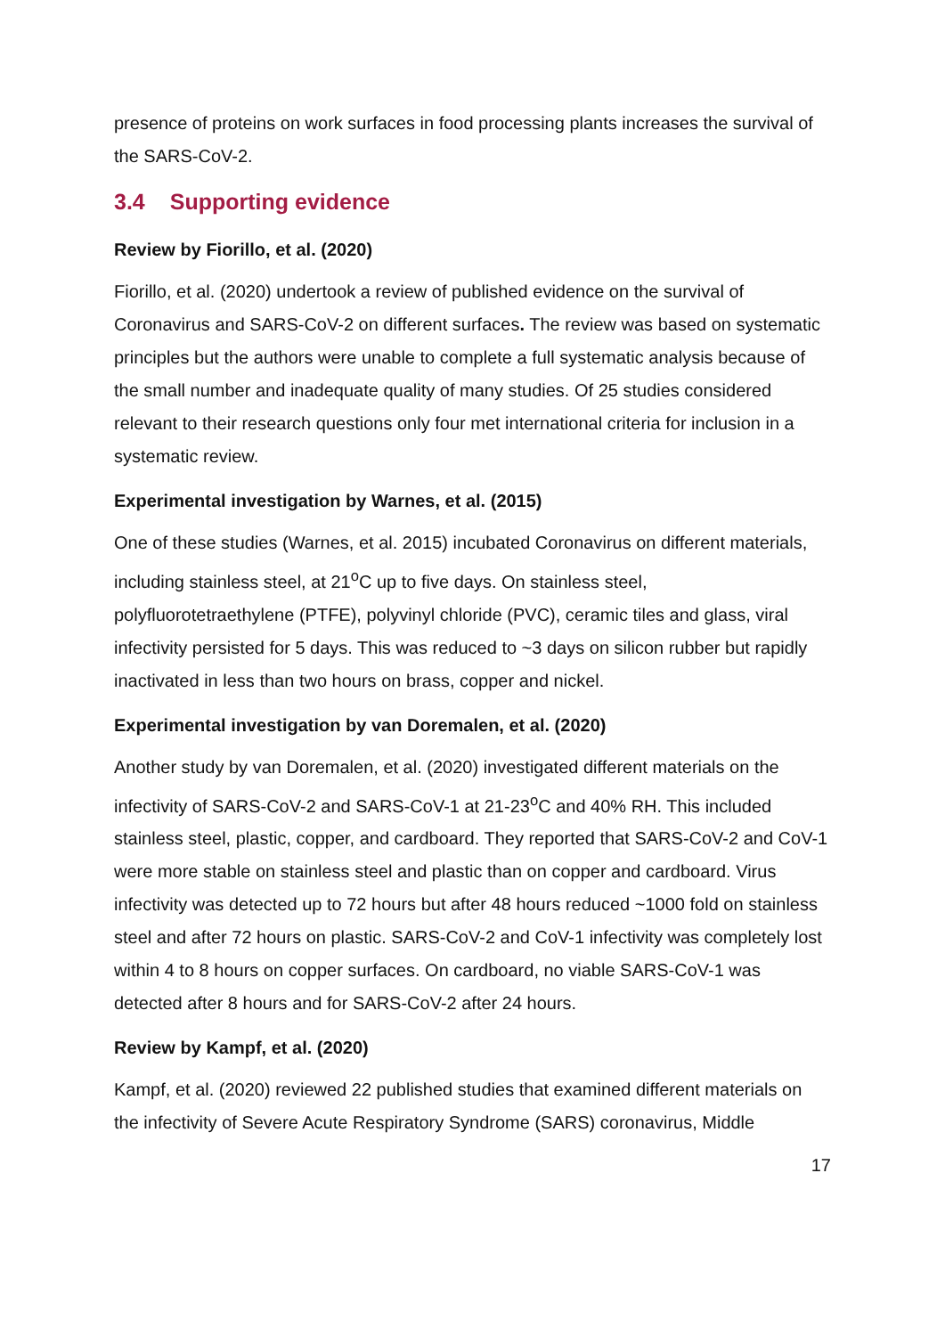presence of proteins on work surfaces in food processing plants increases the survival of the SARS-CoV-2.
3.4 Supporting evidence
Review by Fiorillo, et al. (2020)
Fiorillo, et al. (2020) undertook a review of published evidence on the survival of Coronavirus and SARS-CoV-2 on different surfaces. The review was based on systematic principles but the authors were unable to complete a full systematic analysis because of the small number and inadequate quality of many studies. Of 25 studies considered relevant to their research questions only four met international criteria for inclusion in a systematic review.
Experimental investigation by Warnes, et al. (2015)
One of these studies (Warnes, et al. 2015) incubated Coronavirus on different materials, including stainless steel, at 21<sup>o</sup>C up to five days. On stainless steel, polyfluorotetraethylene (PTFE), polyvinyl chloride (PVC), ceramic tiles and glass, viral infectivity persisted for 5 days. This was reduced to ~3 days on silicon rubber but rapidly inactivated in less than two hours on brass, copper and nickel.
Experimental investigation by van Doremalen, et al. (2020)
Another study by van Doremalen, et al. (2020) investigated different materials on the infectivity of SARS-CoV-2 and SARS-CoV-1 at 21-23<sup>o</sup>C and 40% RH. This included stainless steel, plastic, copper, and cardboard. They reported that SARS-CoV-2 and CoV-1 were more stable on stainless steel and plastic than on copper and cardboard. Virus infectivity was detected up to 72 hours but after 48 hours reduced ~1000 fold on stainless steel and after 72 hours on plastic. SARS-CoV-2 and CoV-1 infectivity was completely lost within 4 to 8 hours on copper surfaces. On cardboard, no viable SARS-CoV-1 was detected after 8 hours and for SARS-CoV-2 after 24 hours.
Review by Kampf, et al. (2020)
Kampf, et al. (2020) reviewed 22 published studies that examined different materials on the infectivity of Severe Acute Respiratory Syndrome (SARS) coronavirus, Middle
17